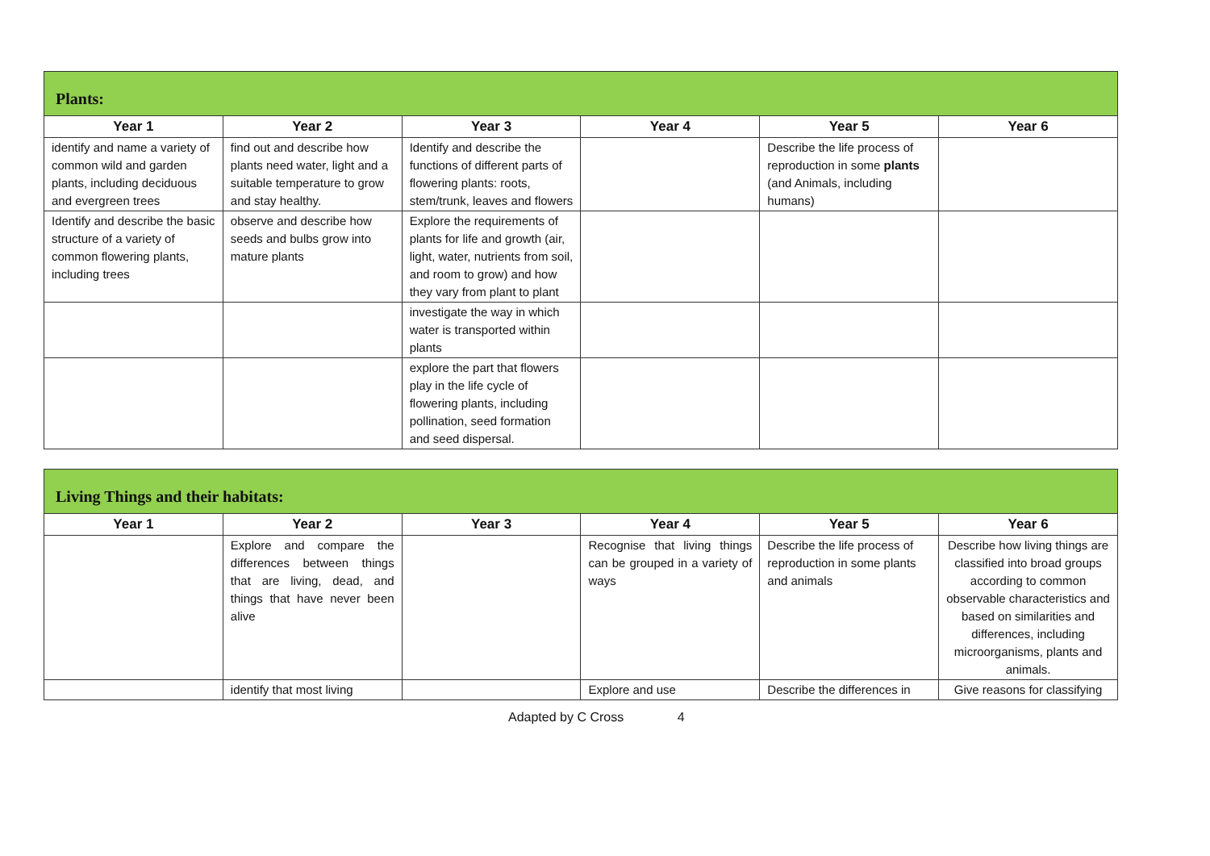| Plants: | | | | | |
| Year 1 | Year 2 | Year 3 | Year 4 | Year 5 | Year 6 |
| identify and name a variety of common wild and garden plants, including deciduous and evergreen trees | find out and describe how plants need water, light and a suitable temperature to grow and stay healthy. | Identify and describe the functions of different parts of flowering plants: roots, stem/trunk, leaves and flowers | | Describe the life process of reproduction in some plants (and Animals, including humans) | |
| Identify and describe the basic structure of a variety of common flowering plants, including trees | observe and describe how seeds and bulbs grow into mature plants | Explore the requirements of plants for life and growth (air, light, water, nutrients from soil, and room to grow) and how they vary from plant to plant | | | |
| | | investigate the way in which water is transported within plants | | | |
| | | explore the part that flowers play in the life cycle of flowering plants, including pollination, seed formation and seed dispersal. | | | |
| Living Things and their habitats: | | | | | |
| Year 1 | Year 2 | Year 3 | Year 4 | Year 5 | Year 6 |
| | Explore and compare the differences between things that are living, dead, and things that have never been alive | | Recognise that living things can be grouped in a variety of ways | Describe the life process of reproduction in some plants and animals | Describe how living things are classified into broad groups according to common observable characteristics and based on similarities and differences, including microorganisms, plants and animals. |
| | identify that most living | | Explore and use | Describe the differences in | Give reasons for classifying |
Adapted by C Cross 4